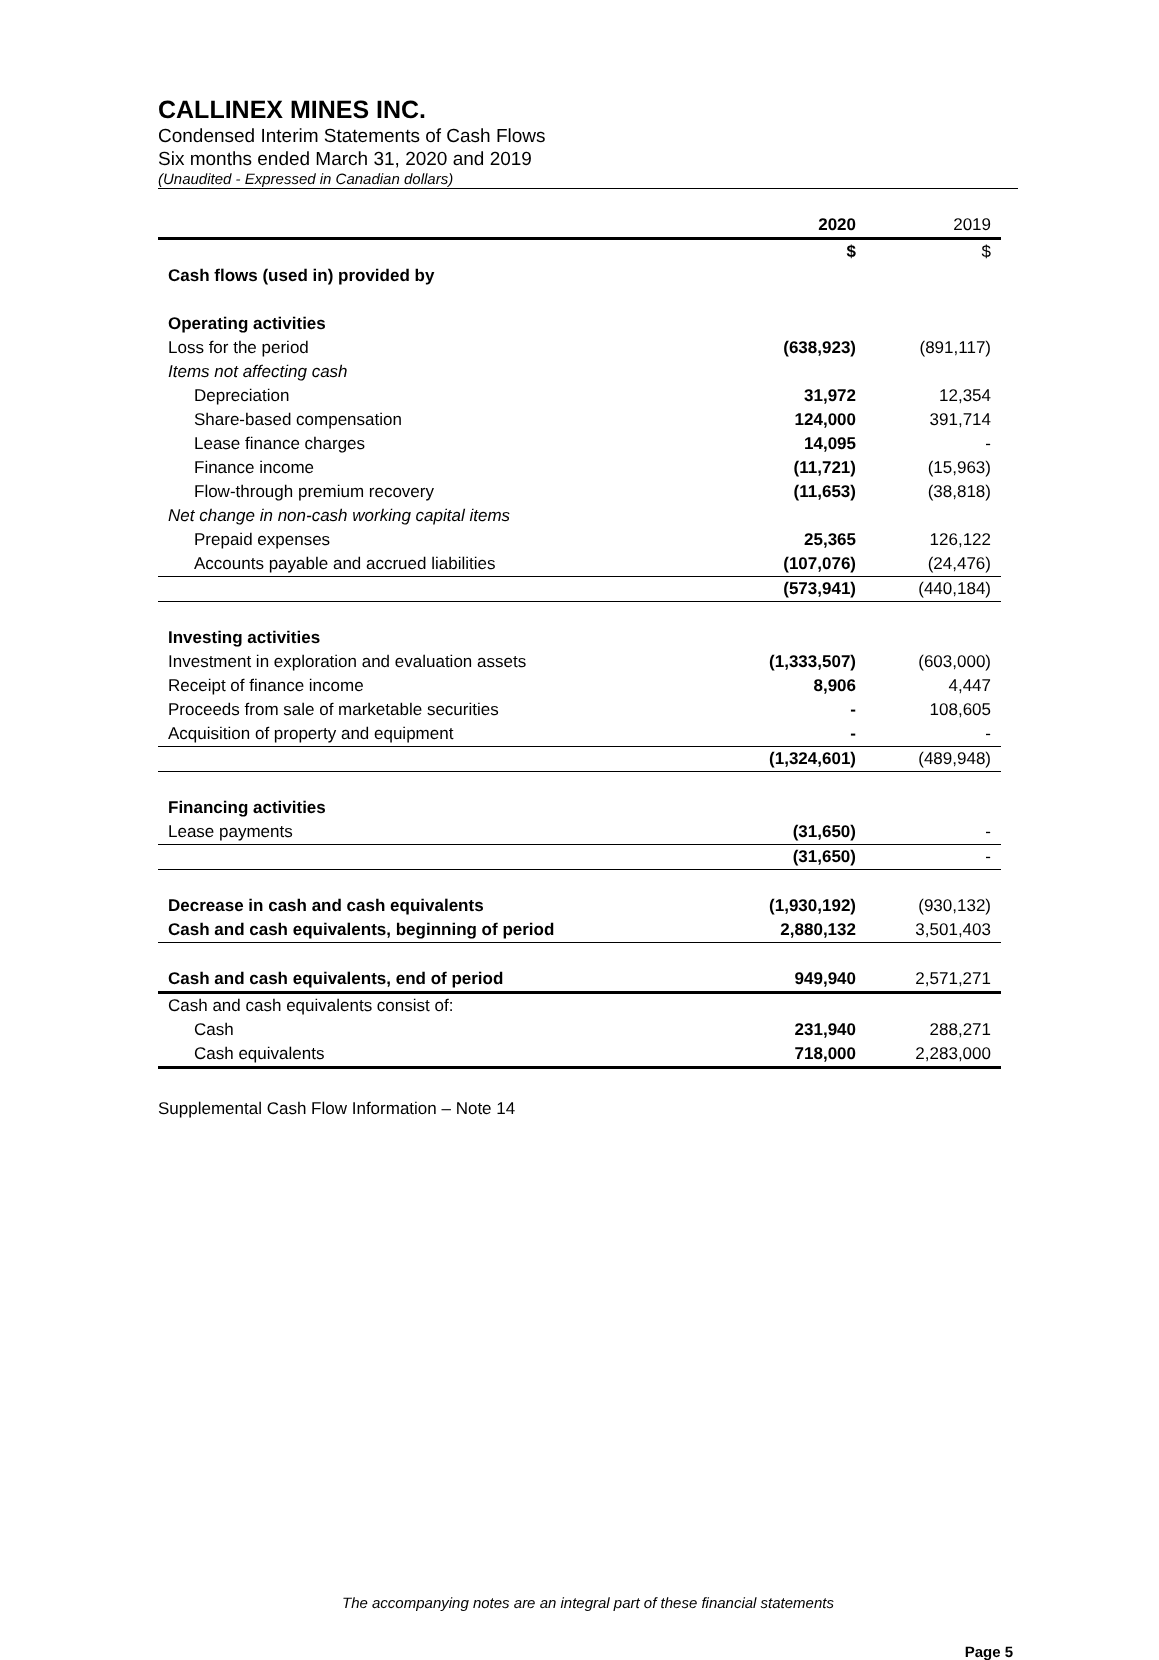CALLINEX MINES INC.
Condensed Interim Statements of Cash Flows
Six months ended March 31, 2020 and 2019
(Unaudited - Expressed in Canadian dollars)
| | 2020 | 2019 |
| --- | --- | --- |
| | $ | $ |
| Cash flows (used in) provided by | | |
| Operating activities | | |
| Loss for the period | (638,923) | (891,117) |
| Items not affecting cash | | |
| Depreciation | 31,972 | 12,354 |
| Share-based compensation | 124,000 | 391,714 |
| Lease finance charges | 14,095 | - |
| Finance income | (11,721) | (15,963) |
| Flow-through premium recovery | (11,653) | (38,818) |
| Net change in non-cash working capital items | | |
| Prepaid expenses | 25,365 | 126,122 |
| Accounts payable and accrued liabilities | (107,076) | (24,476) |
| | (573,941) | (440,184) |
| Investing activities | | |
| Investment in exploration and evaluation assets | (1,333,507) | (603,000) |
| Receipt of finance income | 8,906 | 4,447 |
| Proceeds from sale of marketable securities | - | 108,605 |
| Acquisition of property and equipment | - | - |
| | (1,324,601) | (489,948) |
| Financing activities | | |
| Lease payments | (31,650) | - |
| | (31,650) | - |
| Decrease in cash and cash equivalents | (1,930,192) | (930,132) |
| Cash and cash equivalents, beginning of period | 2,880,132 | 3,501,403 |
| Cash and cash equivalents, end of period | 949,940 | 2,571,271 |
| Cash and cash equivalents consist of: | | |
| Cash | 231,940 | 288,271 |
| Cash equivalents | 718,000 | 2,283,000 |
Supplemental Cash Flow Information – Note 14
The accompanying notes are an integral part of these financial statements
Page 5